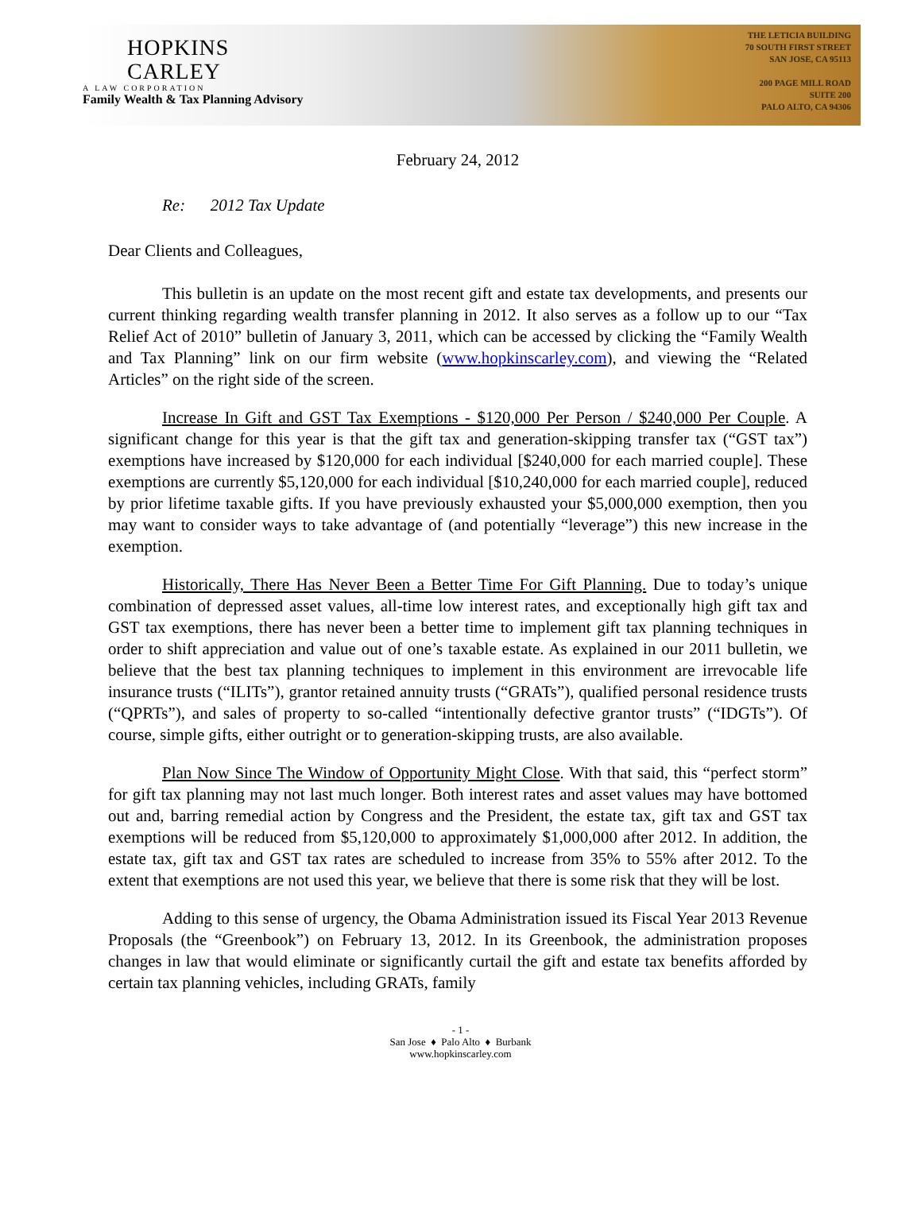HOPKINS
CARLEY
A LAW CORPORATION
Family Wealth & Tax Planning Advisory
THE LETICIA BUILDING
70 SOUTH FIRST STREET
SAN JOSE, CA 95113
200 PAGE MILL ROAD
SUITE 200
PALO ALTO, CA 94306
February 24, 2012
Re: 2012 Tax Update
Dear Clients and Colleagues,
This bulletin is an update on the most recent gift and estate tax developments, and presents our current thinking regarding wealth transfer planning in 2012. It also serves as a follow up to our “Tax Relief Act of 2010” bulletin of January 3, 2011, which can be accessed by clicking the “Family Wealth and Tax Planning” link on our firm website (www.hopkinscarley.com), and viewing the “Related Articles” on the right side of the screen.
Increase In Gift and GST Tax Exemptions - $120,000 Per Person / $240,000 Per Couple. A significant change for this year is that the gift tax and generation-skipping transfer tax (“GST tax”) exemptions have increased by $120,000 for each individual [$240,000 for each married couple]. These exemptions are currently $5,120,000 for each individual [$10,240,000 for each married couple], reduced by prior lifetime taxable gifts. If you have previously exhausted your $5,000,000 exemption, then you may want to consider ways to take advantage of (and potentially “leverage”) this new increase in the exemption.
Historically, There Has Never Been a Better Time For Gift Planning. Due to today’s unique combination of depressed asset values, all-time low interest rates, and exceptionally high gift tax and GST tax exemptions, there has never been a better time to implement gift tax planning techniques in order to shift appreciation and value out of one’s taxable estate. As explained in our 2011 bulletin, we believe that the best tax planning techniques to implement in this environment are irrevocable life insurance trusts (“ILITs”), grantor retained annuity trusts (“GRATs”), qualified personal residence trusts (“QPRTs”), and sales of property to so-called “intentionally defective grantor trusts” (“IDGTs”). Of course, simple gifts, either outright or to generation-skipping trusts, are also available.
Plan Now Since The Window of Opportunity Might Close. With that said, this “perfect storm” for gift tax planning may not last much longer. Both interest rates and asset values may have bottomed out and, barring remedial action by Congress and the President, the estate tax, gift tax and GST tax exemptions will be reduced from $5,120,000 to approximately $1,000,000 after 2012. In addition, the estate tax, gift tax and GST tax rates are scheduled to increase from 35% to 55% after 2012. To the extent that exemptions are not used this year, we believe that there is some risk that they will be lost.
Adding to this sense of urgency, the Obama Administration issued its Fiscal Year 2013 Revenue Proposals (the “Greenbook”) on February 13, 2012. In its Greenbook, the administration proposes changes in law that would eliminate or significantly curtail the gift and estate tax benefits afforded by certain tax planning vehicles, including GRATs, family
- 1 -
San Jose ♦ Palo Alto ♦ Burbank
www.hopkinscarley.com